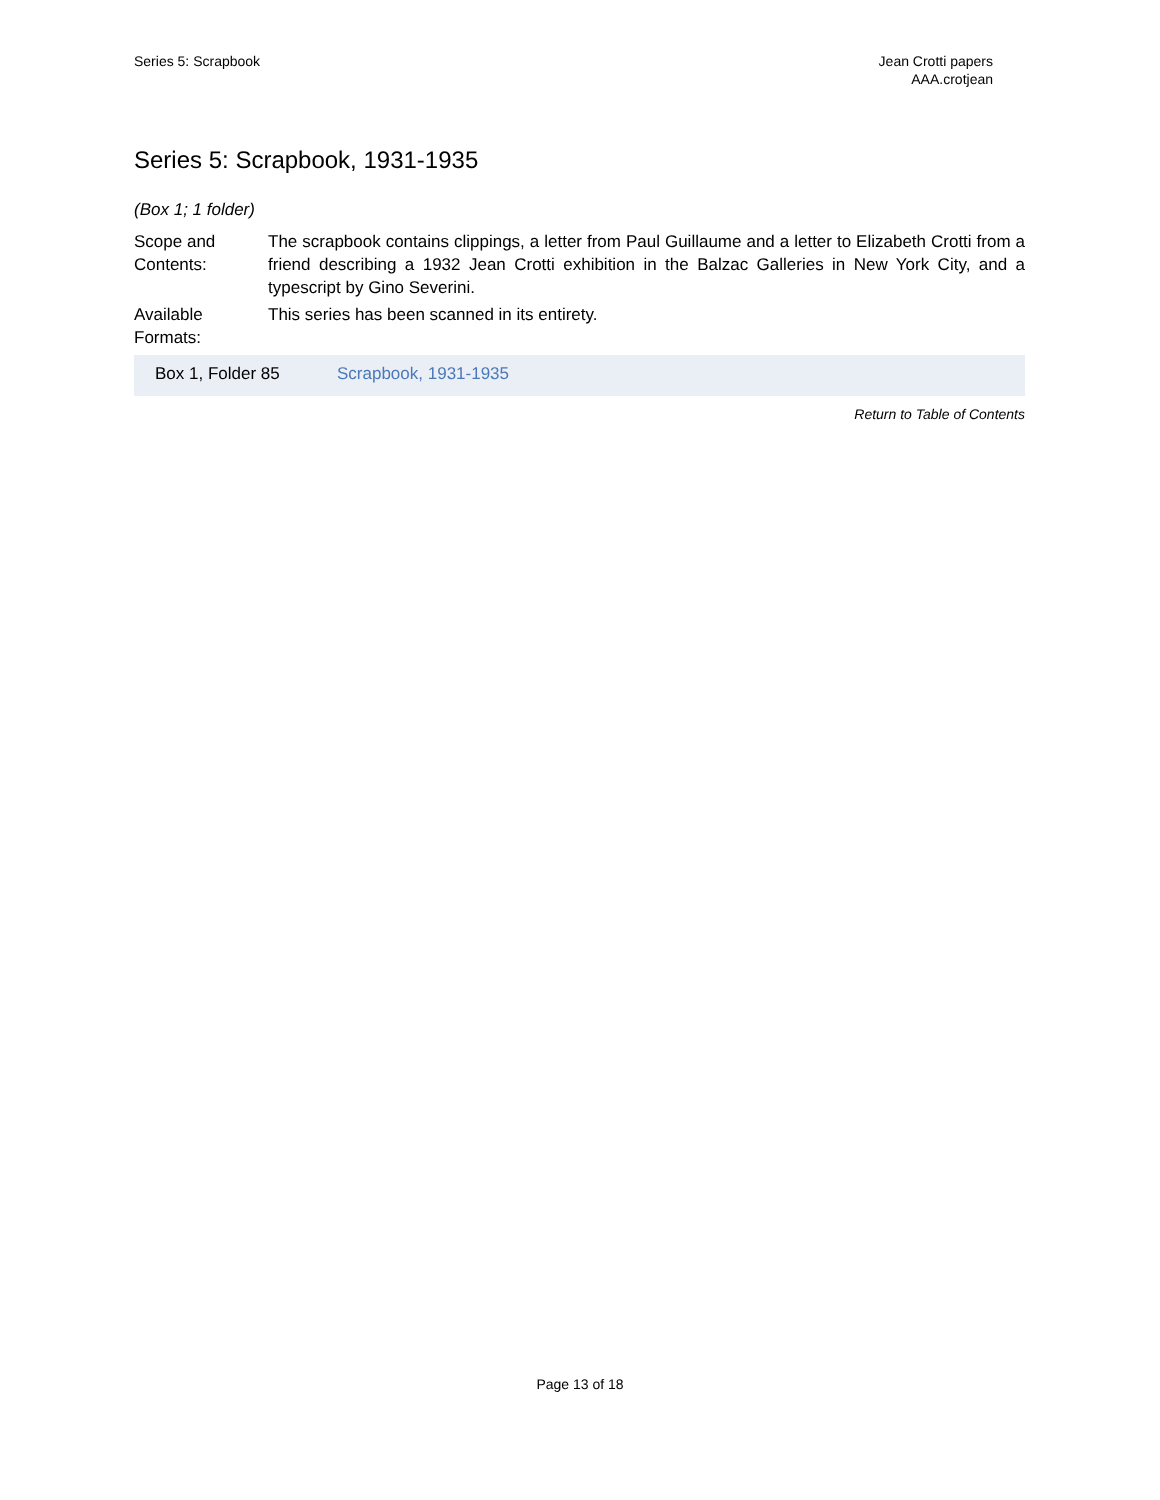Series 5: Scrapbook Jean Crotti papers
AAA.crotjean
Series 5: Scrapbook, 1931-1935
(Box 1; 1 folder)
Scope and Contents:
The scrapbook contains clippings, a letter from Paul Guillaume and a letter to Elizabeth Crotti from a friend describing a 1932 Jean Crotti exhibition in the Balzac Galleries in New York City, and a typescript by Gino Severini.
Available Formats:
This series has been scanned in its entirety.
| Box 1, Folder 85 | Scrapbook, 1931-1935 |
Return to Table of Contents
Page 13 of 18